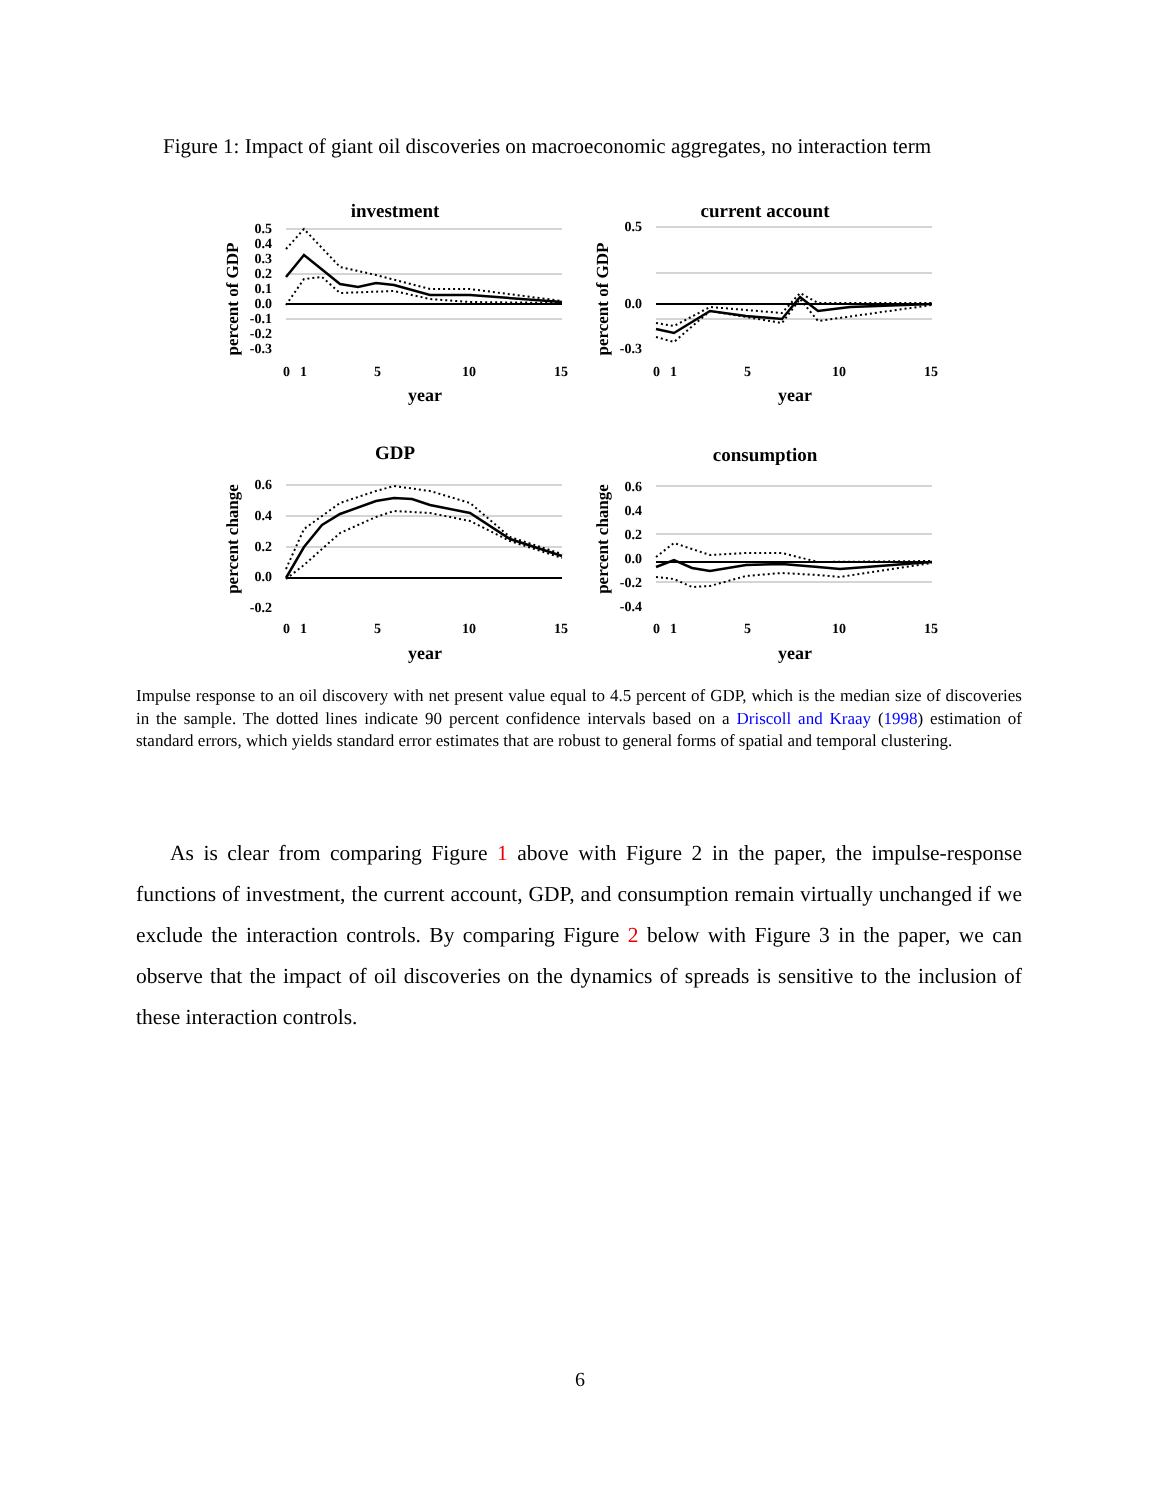Figure 1: Impact of giant oil discoveries on macroeconomic aggregates, no interaction term
investment
percent of GDP
0.5
0.4
0.3
0.2
0.1
0.0
-0.1
-0.2
-0.3
0
1
5
10
15
year
current account
percent of GDP
0.5
0.0
-0.3
0
1
5
10
15
year
GDP
percent change
0.6
0.4
0.2
0.0
-0.2
0
1
5
10
15
year
consumption
percent change
0.6
0.4
0.2
0.0
-0.2
-0.4
0
1
5
10
15
year
Impulse response to an oil discovery with net present value equal to 4.5 percent of GDP, which is the median size of discoveries in the sample. The dotted lines indicate 90 percent confidence intervals based on a Driscoll and Kraay (1998) estimation of standard errors, which yields standard error estimates that are robust to general forms of spatial and temporal clustering.
As is clear from comparing Figure 1 above with Figure 2 in the paper, the impulse-response functions of investment, the current account, GDP, and consumption remain virtually unchanged if we exclude the interaction controls. By comparing Figure 2 below with Figure 3 in the paper, we can observe that the impact of oil discoveries on the dynamics of spreads is sensitive to the inclusion of these interaction controls.
6